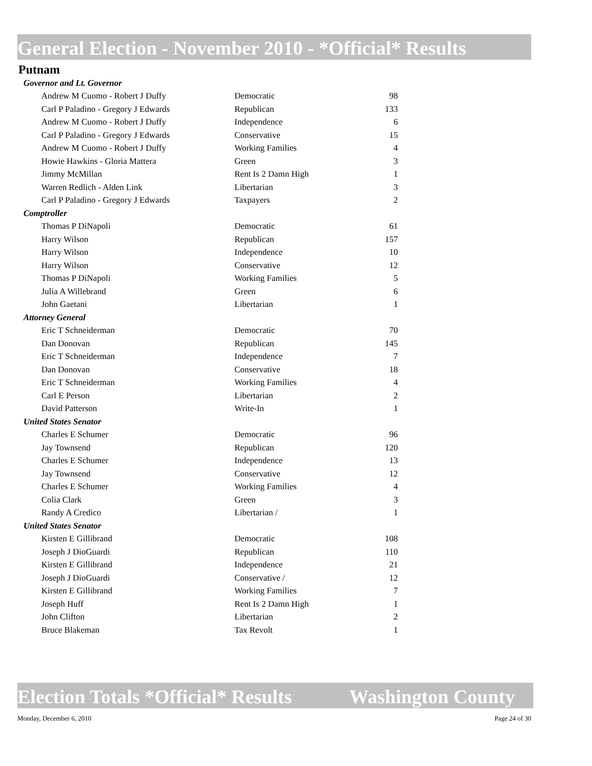General Election - November 2010 - *Official* Results
Putnam
| Governor and Lt. Governor | | |
| Andrew M Cuomo - Robert J Duffy | Democratic | 98 |
| Carl P Paladino - Gregory J Edwards | Republican | 133 |
| Andrew M Cuomo - Robert J Duffy | Independence | 6 |
| Carl P Paladino - Gregory J Edwards | Conservative | 15 |
| Andrew M Cuomo - Robert J Duffy | Working Families | 4 |
| Howie Hawkins - Gloria Mattera | Green | 3 |
| Jimmy McMillan | Rent Is 2 Damn High | 1 |
| Warren Redlich - Alden Link | Libertarian | 3 |
| Carl P Paladino - Gregory J Edwards | Taxpayers | 2 |
| Comptroller | | |
| Thomas P DiNapoli | Democratic | 61 |
| Harry Wilson | Republican | 157 |
| Harry Wilson | Independence | 10 |
| Harry Wilson | Conservative | 12 |
| Thomas P DiNapoli | Working Families | 5 |
| Julia A Willebrand | Green | 6 |
| John Gaetani | Libertarian | 1 |
| Attorney General | | |
| Eric T Schneiderman | Democratic | 70 |
| Dan Donovan | Republican | 145 |
| Eric T Schneiderman | Independence | 7 |
| Dan Donovan | Conservative | 18 |
| Eric T Schneiderman | Working Families | 4 |
| Carl E Person | Libertarian | 2 |
| David Patterson | Write-In | 1 |
| United States Senator | | |
| Charles E Schumer | Democratic | 96 |
| Jay Townsend | Republican | 120 |
| Charles E Schumer | Independence | 13 |
| Jay Townsend | Conservative | 12 |
| Charles E Schumer | Working Families | 4 |
| Colia Clark | Green | 3 |
| Randy A Credico | Libertarian / | 1 |
| United States Senator | | |
| Kirsten E Gillibrand | Democratic | 108 |
| Joseph J DioGuardi | Republican | 110 |
| Kirsten E Gillibrand | Independence | 21 |
| Joseph J DioGuardi | Conservative / | 12 |
| Kirsten E Gillibrand | Working Families | 7 |
| Joseph Huff | Rent Is 2 Damn High | 1 |
| John Clifton | Libertarian | 2 |
| Bruce Blakeman | Tax Revolt | 1 |
Election Totals *Official* Results Washington County
Monday, December 6, 2010 Page 24 of 30